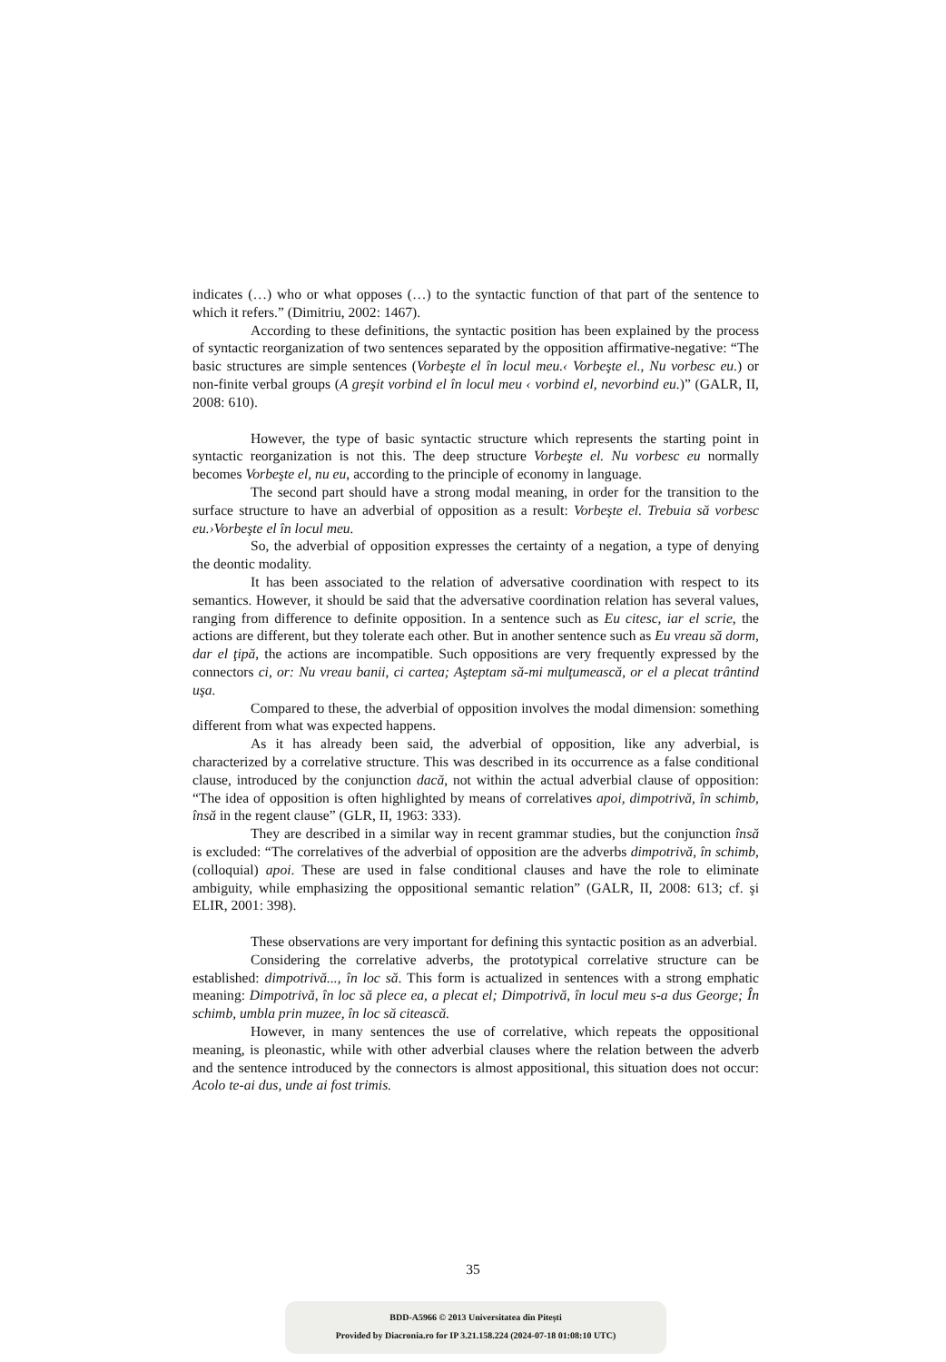indicates (…) who or what opposes (…) to the syntactic function of that part of the sentence to which it refers.” (Dimitriu, 2002: 1467).
According to these definitions, the syntactic position has been explained by the process of syntactic reorganization of two sentences separated by the opposition affirmative-negative: “The basic structures are simple sentences (Vorbeşte el în locul meu.‹ Vorbeşte el., Nu vorbesc eu.) or non-finite verbal groups (A greşit vorbind el în locul meu ‹ vorbind el, nevorbind eu.)” (GALR, II, 2008: 610).
However, the type of basic syntactic structure which represents the starting point in syntactic reorganization is not this. The deep structure Vorbeşte el. Nu vorbesc eu normally becomes Vorbeşte el, nu eu, according to the principle of economy in language.
The second part should have a strong modal meaning, in order for the transition to the surface structure to have an adverbial of opposition as a result: Vorbeşte el. Trebuia să vorbesc eu.›Vorbeşte el în locul meu.
So, the adverbial of opposition expresses the certainty of a negation, a type of denying the deontic modality.
It has been associated to the relation of adversative coordination with respect to its semantics. However, it should be said that the adversative coordination relation has several values, ranging from difference to definite opposition. In a sentence such as Eu citesc, iar el scrie, the actions are different, but they tolerate each other. But in another sentence such as Eu vreau să dorm, dar el ţipă, the actions are incompatible. Such oppositions are very frequently expressed by the connectors ci, or: Nu vreau banii, ci cartea; Aşteptam să-mi mulţumească, or el a plecat trântind uşa.
Compared to these, the adverbial of opposition involves the modal dimension: something different from what was expected happens.
As it has already been said, the adverbial of opposition, like any adverbial, is characterized by a correlative structure. This was described in its occurrence as a false conditional clause, introduced by the conjunction dacă, not within the actual adverbial clause of opposition: “The idea of opposition is often highlighted by means of correlatives apoi, dimpotrivă, în schimb, însă in the regent clause” (GLR, II, 1963: 333).
They are described in a similar way in recent grammar studies, but the conjunction însă is excluded: “The correlatives of the adverbial of opposition are the adverbs dimpotrivă, în schimb, (colloquial) apoi. These are used in false conditional clauses and have the role to eliminate ambiguity, while emphasizing the oppositional semantic relation” (GALR, II, 2008: 613; cf. şi ELIR, 2001: 398).
These observations are very important for defining this syntactic position as an adverbial.
Considering the correlative adverbs, the prototypical correlative structure can be established: dimpotrivă..., în loc să. This form is actualized in sentences with a strong emphatic meaning: Dimpotrivă, în loc să plece ea, a plecat el; Dimpotrivă, în locul meu s-a dus George; În schimb, umbla prin muzee, în loc să citească.
However, in many sentences the use of correlative, which repeats the oppositional meaning, is pleonastic, while with other adverbial clauses where the relation between the adverb and the sentence introduced by the connectors is almost appositional, this situation does not occur: Acolo te-ai dus, unde ai fost trimis.
35
BDD-A5966 © 2013 Universitatea din Pitești
Provided by Diacronia.ro for IP 3.21.158.224 (2024-07-18 01:08:10 UTC)